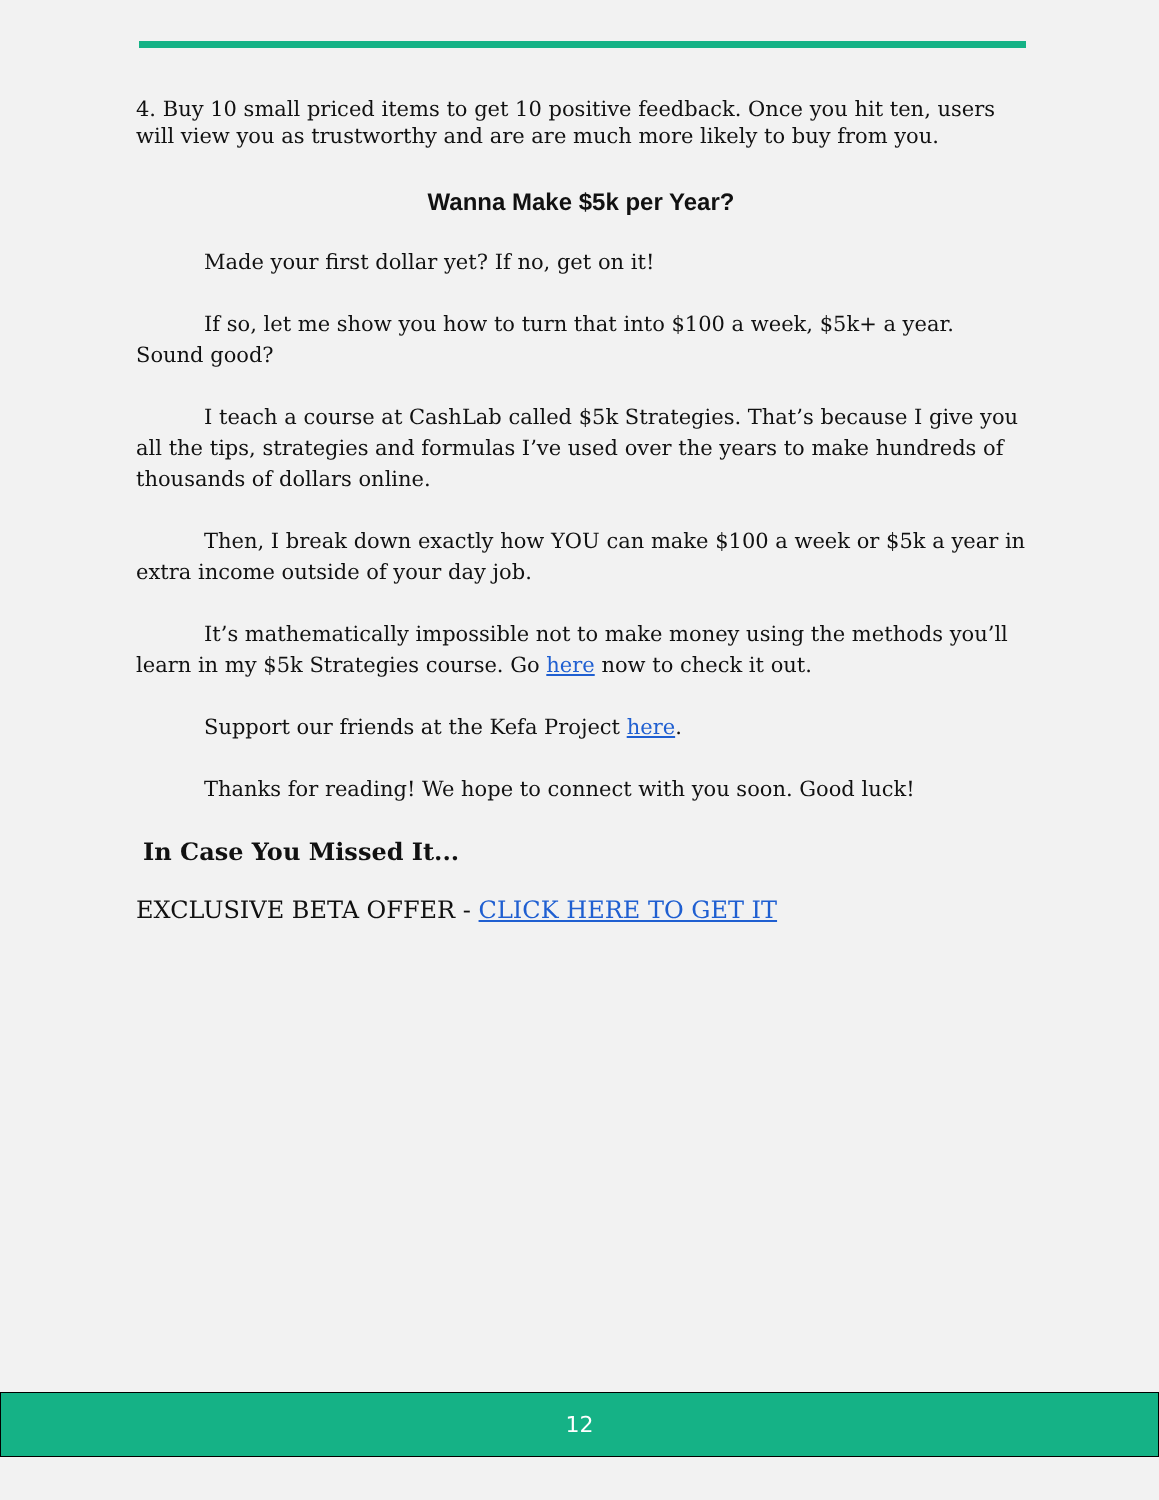4. Buy 10 small priced items to get 10 positive feedback. Once you hit ten, users will view you as trustworthy and are are much more likely to buy from you.
Wanna Make $5k per Year?
Made your first dollar yet? If no, get on it!
If so, let me show you how to turn that into $100 a week, $5k+ a year. Sound good?
I teach a course at CashLab called $5k Strategies. That’s because I give you all the tips, strategies and formulas I’ve used over the years to make hundreds of thousands of dollars online.
Then, I break down exactly how YOU can make $100 a week or $5k a year in extra income outside of your day job.
It’s mathematically impossible not to make money using the methods you’ll learn in my $5k Strategies course. Go here now to check it out.
Support our friends at the Kefa Project here.
Thanks for reading! We hope to connect with you soon. Good luck!
In Case You Missed It...
EXCLUSIVE BETA OFFER - CLICK HERE TO GET IT
12